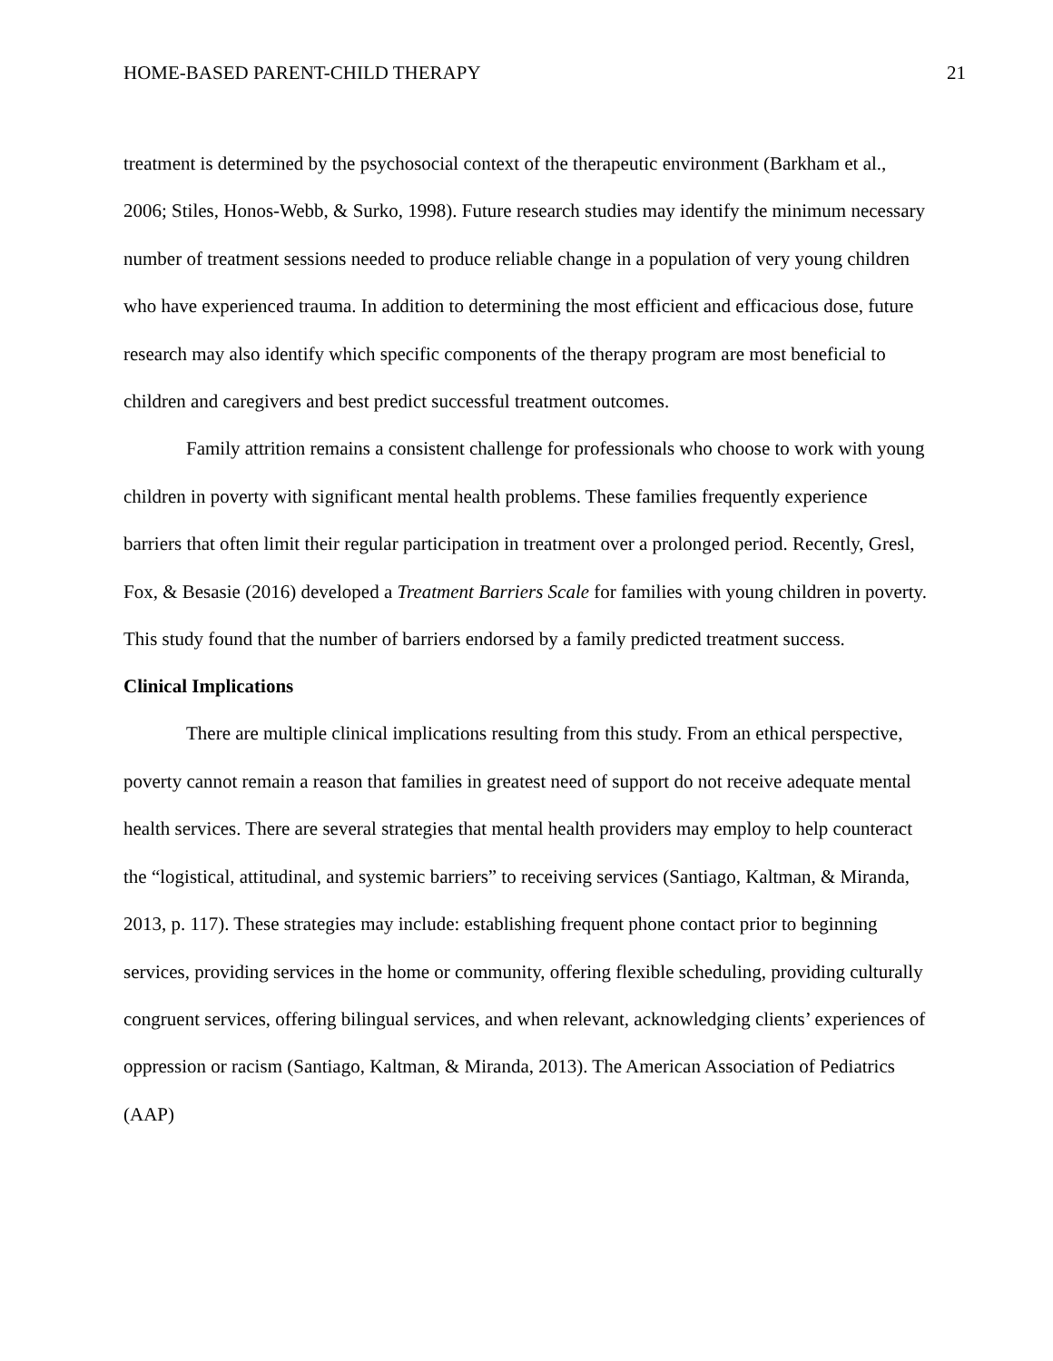HOME-BASED PARENT-CHILD THERAPY 21
treatment is determined by the psychosocial context of the therapeutic environment (Barkham et al., 2006; Stiles, Honos-Webb, & Surko, 1998). Future research studies may identify the minimum necessary number of treatment sessions needed to produce reliable change in a population of very young children who have experienced trauma. In addition to determining the most efficient and efficacious dose, future research may also identify which specific components of the therapy program are most beneficial to children and caregivers and best predict successful treatment outcomes.
Family attrition remains a consistent challenge for professionals who choose to work with young children in poverty with significant mental health problems. These families frequently experience barriers that often limit their regular participation in treatment over a prolonged period. Recently, Gresl, Fox, & Besasie (2016) developed a Treatment Barriers Scale for families with young children in poverty. This study found that the number of barriers endorsed by a family predicted treatment success.
Clinical Implications
There are multiple clinical implications resulting from this study. From an ethical perspective, poverty cannot remain a reason that families in greatest need of support do not receive adequate mental health services. There are several strategies that mental health providers may employ to help counteract the “logistical, attitudinal, and systemic barriers” to receiving services (Santiago, Kaltman, & Miranda, 2013, p. 117). These strategies may include: establishing frequent phone contact prior to beginning services, providing services in the home or community, offering flexible scheduling, providing culturally congruent services, offering bilingual services, and when relevant, acknowledging clients’ experiences of oppression or racism (Santiago, Kaltman, & Miranda, 2013). The American Association of Pediatrics (AAP)